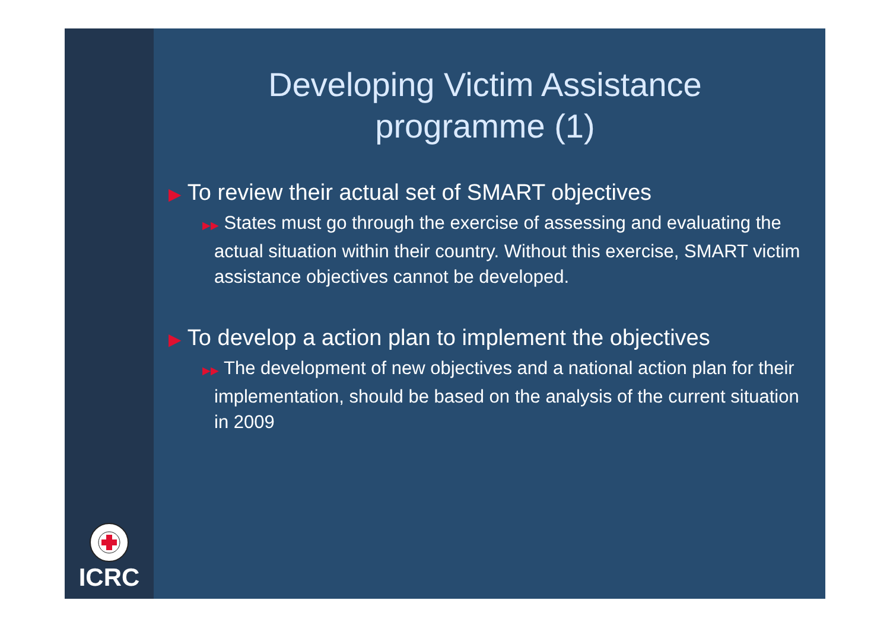ICRC
Developing Victim Assistance
programme (1)
▶ To review their actual set of SMART objectives
▶▶ States must go through the exercise of assessing and evaluating the actual situation within their country. Without this exercise, SMART victim assistance objectives cannot be developed.
▶ To develop a action plan to implement the objectives
▶▶ The development of new objectives and a national action plan for their implementation, should be based on the analysis of the current situation in 2009